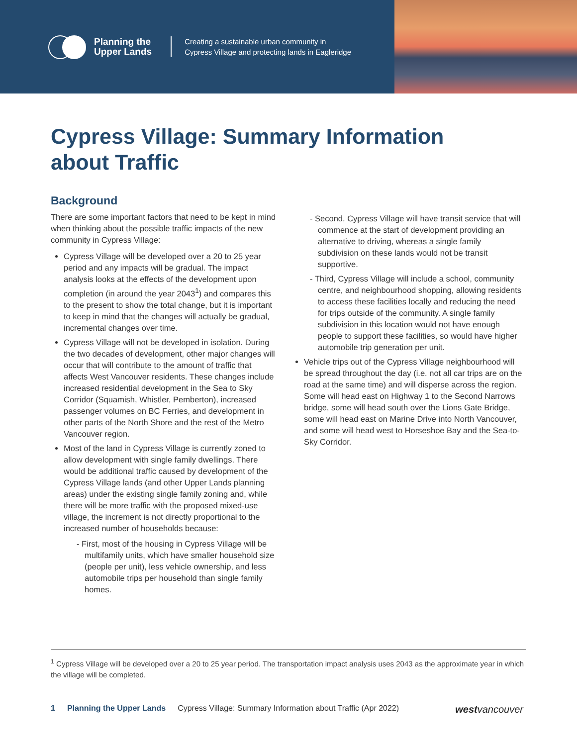Planning the
Upper Lands
Creating a sustainable urban community in
Cypress Village and protecting lands in Eagleridge
Cypress Village: Summary Information about Traffic
Background
There are some important factors that need to be kept in mind when thinking about the possible traffic impacts of the new community in Cypress Village:
Cypress Village will be developed over a 20 to 25 year period and any impacts will be gradual. The impact analysis looks at the effects of the development upon completion (in around the year 2043<sup>1</sup>) and compares this to the present to show the total change, but it is important to keep in mind that the changes will actually be gradual, incremental changes over time.
Cypress Village will not be developed in isolation. During the two decades of development, other major changes will occur that will contribute to the amount of traffic that affects West Vancouver residents. These changes include increased residential development in the Sea to Sky Corridor (Squamish, Whistler, Pemberton), increased passenger volumes on BC Ferries, and development in other parts of the North Shore and the rest of the Metro Vancouver region.
Most of the land in Cypress Village is currently zoned to allow development with single family dwellings. There would be additional traffic caused by development of the Cypress Village lands (and other Upper Lands planning areas) under the existing single family zoning and, while there will be more traffic with the proposed mixed-use village, the increment is not directly proportional to the increased number of households because:
- First, most of the housing in Cypress Village will be multifamily units, which have smaller household size (people per unit), less vehicle ownership, and less automobile trips per household than single family homes.
- Second, Cypress Village will have transit service that will commence at the start of development providing an alternative to driving, whereas a single family subdivision on these lands would not be transit supportive.
- Third, Cypress Village will include a school, community centre, and neighbourhood shopping, allowing residents to access these facilities locally and reducing the need for trips outside of the community. A single family subdivision in this location would not have enough people to support these facilities, so would have higher automobile trip generation per unit.
Vehicle trips out of the Cypress Village neighbourhood will be spread throughout the day (i.e. not all car trips are on the road at the same time) and will disperse across the region. Some will head east on Highway 1 to the Second Narrows bridge, some will head south over the Lions Gate Bridge, some will head east on Marine Drive into North Vancouver, and some will head west to Horseshoe Bay and the Sea-to-Sky Corridor.
<sup>1</sup> Cypress Village will be developed over a 20 to 25 year period. The transportation impact analysis uses 2043 as the approximate year in which the village will be completed.
1 Planning the Upper Lands Cypress Village: Summary Information about Traffic (Apr 2022) west vancouver